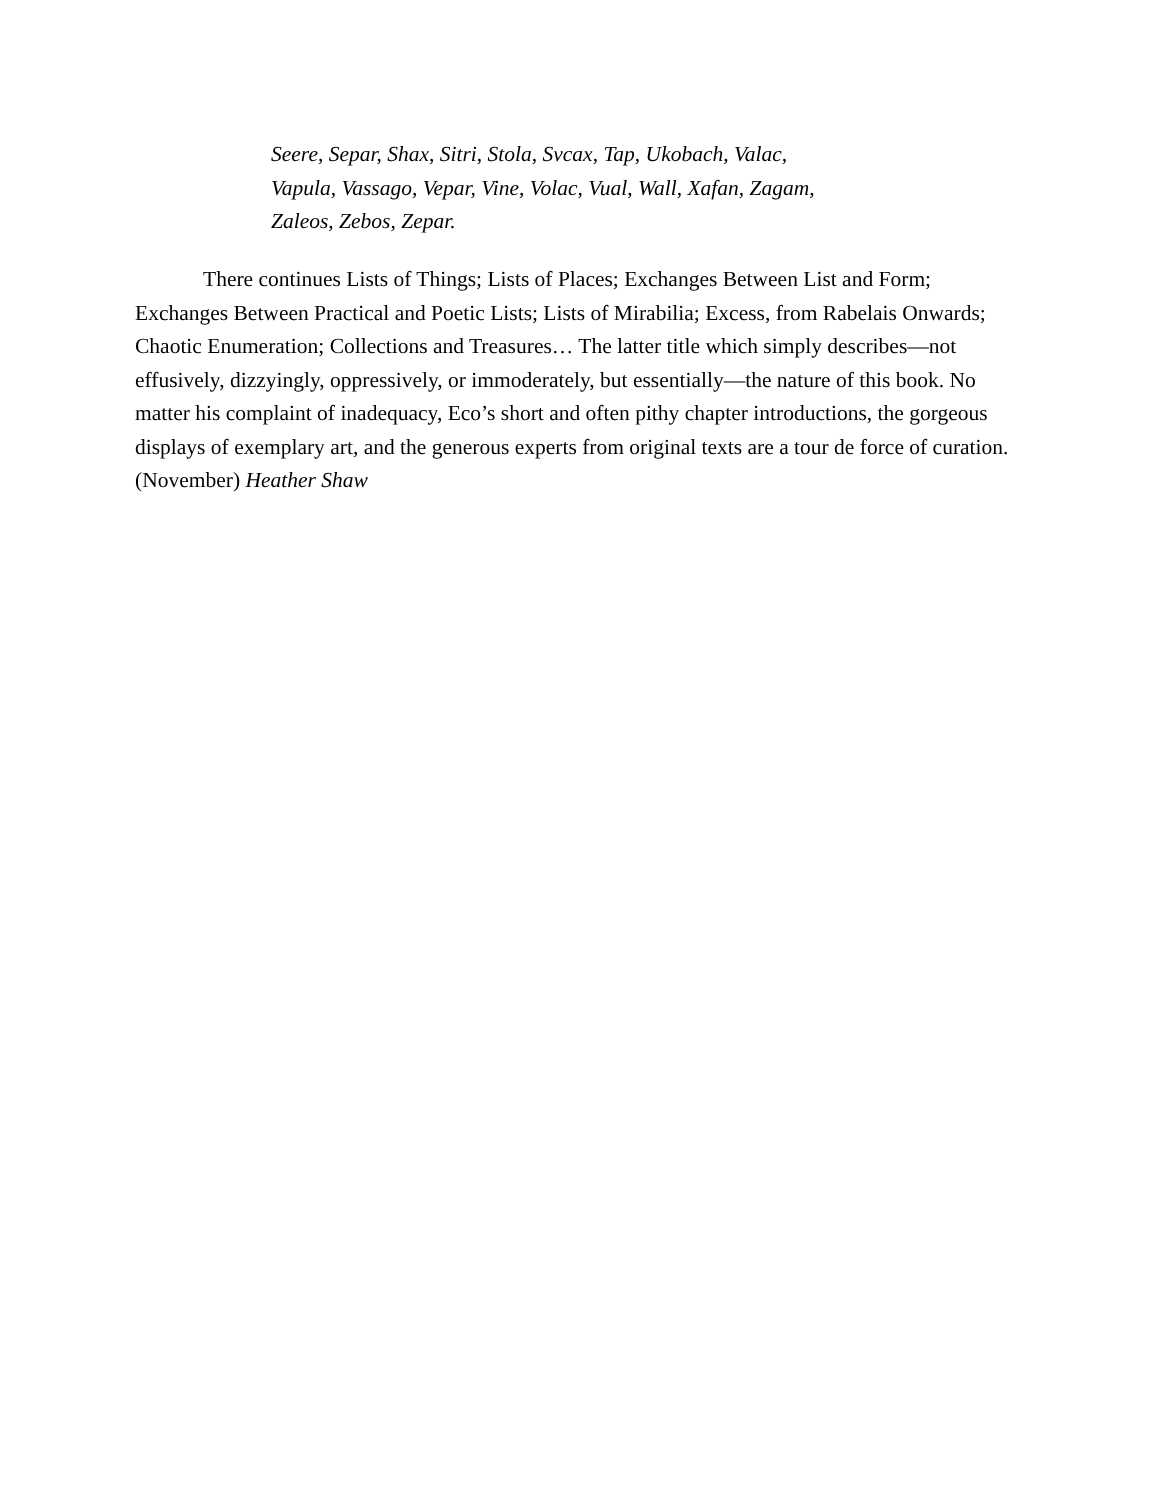Seere, Separ, Shax, Sitri, Stola, Svcax, Tap, Ukobach, Valac,
Vapula, Vassago, Vepar, Vine, Volac, Vual, Wall, Xafan, Zagam,
Zaleos, Zebos, Zepar.
There continues Lists of Things; Lists of Places; Exchanges Between List and Form; Exchanges Between Practical and Poetic Lists; Lists of Mirabilia; Excess, from Rabelais Onwards; Chaotic Enumeration; Collections and Treasures… The latter title which simply describes—not effusively, dizzyingly, oppressively, or immoderately, but essentially—the nature of this book. No matter his complaint of inadequacy, Eco’s short and often pithy chapter introductions, the gorgeous displays of exemplary art, and the generous experts from original texts are a tour de force of curation. (November) Heather Shaw